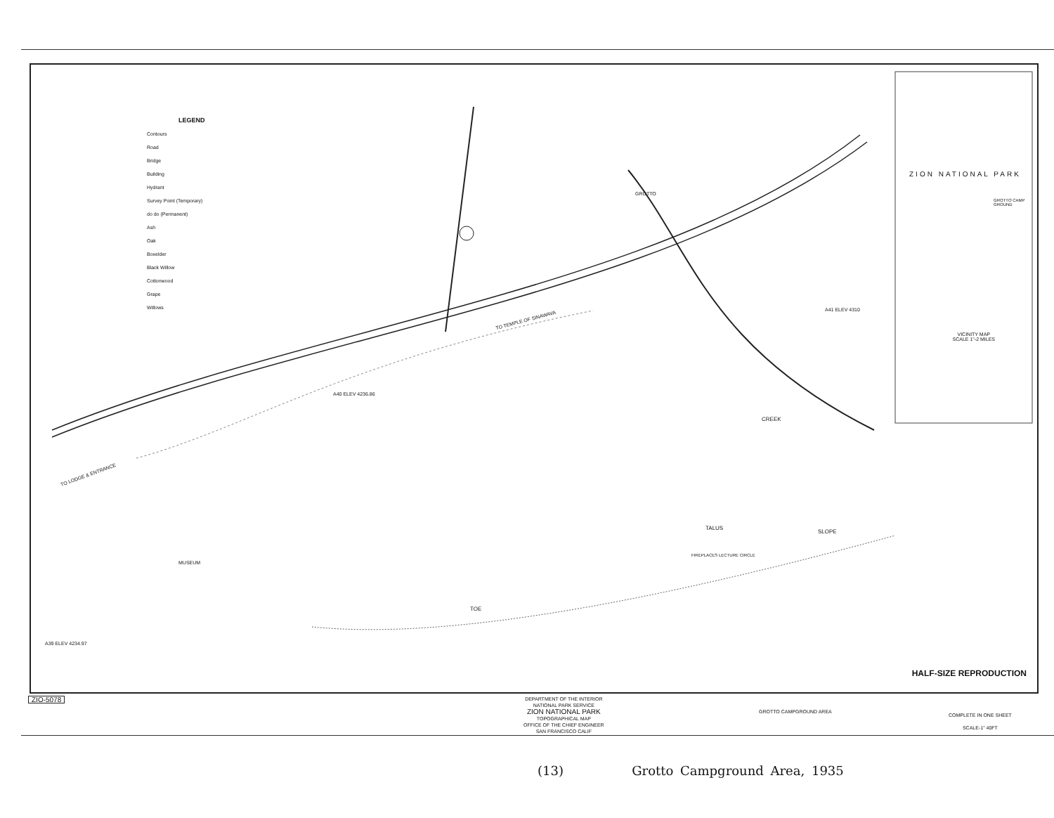LEGEND
Contours
Road
Bridge
Building
Hydrant
Survey Point (Temporary)
do do (Permanent)
Ash
Oak
Boxelder
Black Willow
Cottonwood
Grape
Willows
TO TEMPLE OF SINAWAVA
TO LODGE & ENTRANCE
A40 ELEV 4236.86
A41 ELEV 4310
A39 ELEV 4234.97
MUSEUM
TALUS
SLOPE
TOE
FIREPLACES LECTURE CIRCLE
CREEK
GROTTO
ZION NATIONAL PARK
GROTTO CAMP GROUND
VICINITY MAP
SCALE 1"-2 MILES
HALF-SIZE REPRODUCTION
ZIO-5078
DEPARTMENT OF THE INTERIOR
NATIONAL PARK SERVICE
ZION NATIONAL PARK
TOPOGRAPHICAL MAP
OFFICE OF THE CHIEF ENGINEER
SAN FRANCISCO CALIF
GROTTO CAMPGROUND AREA
COMPLETE IN ONE SHEET
SCALE-1" 40FT
(13) Grotto Campground Area, 1935